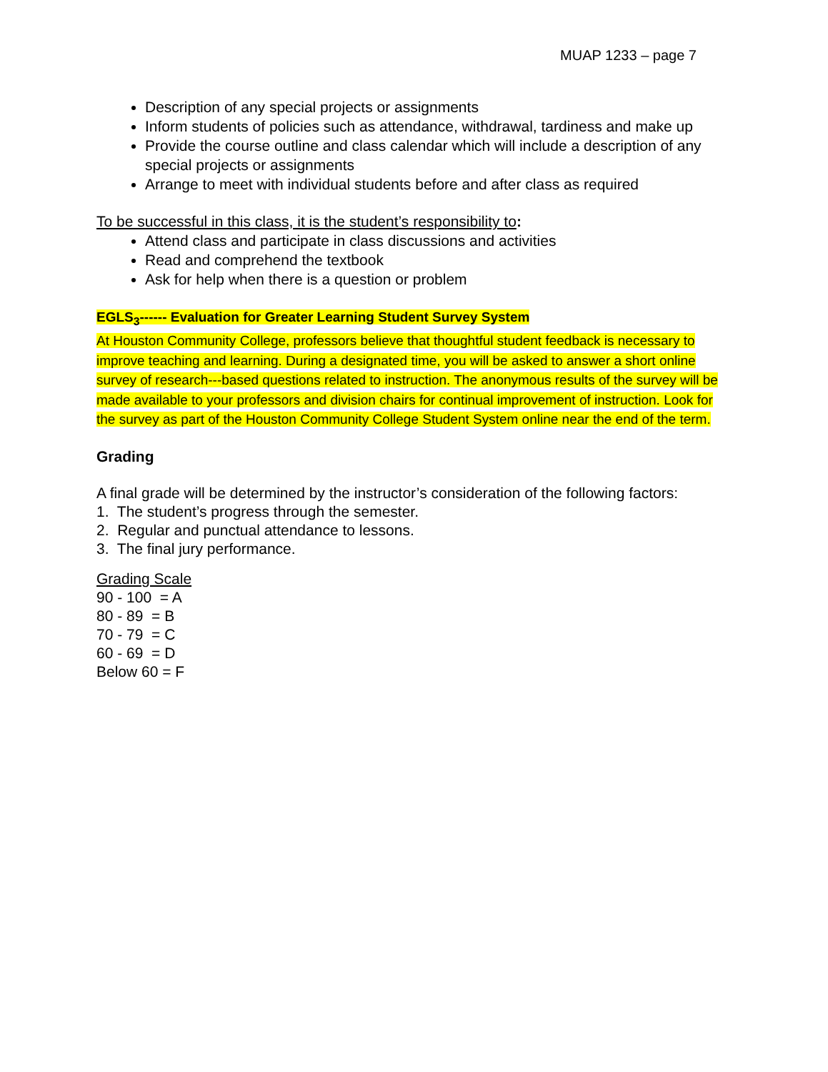MUAP 1233 – page 7
Description of any special projects or assignments
Inform students of policies such as attendance, withdrawal, tardiness and make up
Provide the course outline and class calendar which will include a description of any special projects or assignments
Arrange to meet with individual students before and after class as required
To be successful in this class, it is the student’s responsibility to:
Attend class and participate in class discussions and activities
Read and comprehend the textbook
Ask for help when there is a question or problem
EGLS<sub>3</sub>------ Evaluation for Greater Learning Student Survey System
At Houston Community College, professors believe that thoughtful student feedback is necessary to improve teaching and learning. During a designated time, you will be asked to answer a short online survey of research---based questions related to instruction. The anonymous results of the survey will be made available to your professors and division chairs for continual improvement of instruction. Look for the survey as part of the Houston Community College Student System online near the end of the term.
Grading
A final grade will be determined by the instructor’s consideration of the following factors:
1. The student’s progress through the semester.
2. Regular and punctual attendance to lessons.
3. The final jury performance.
Grading Scale
90 - 100 = A
80 - 89 = B
70 - 79 = C
60 - 69 = D
Below 60 = F